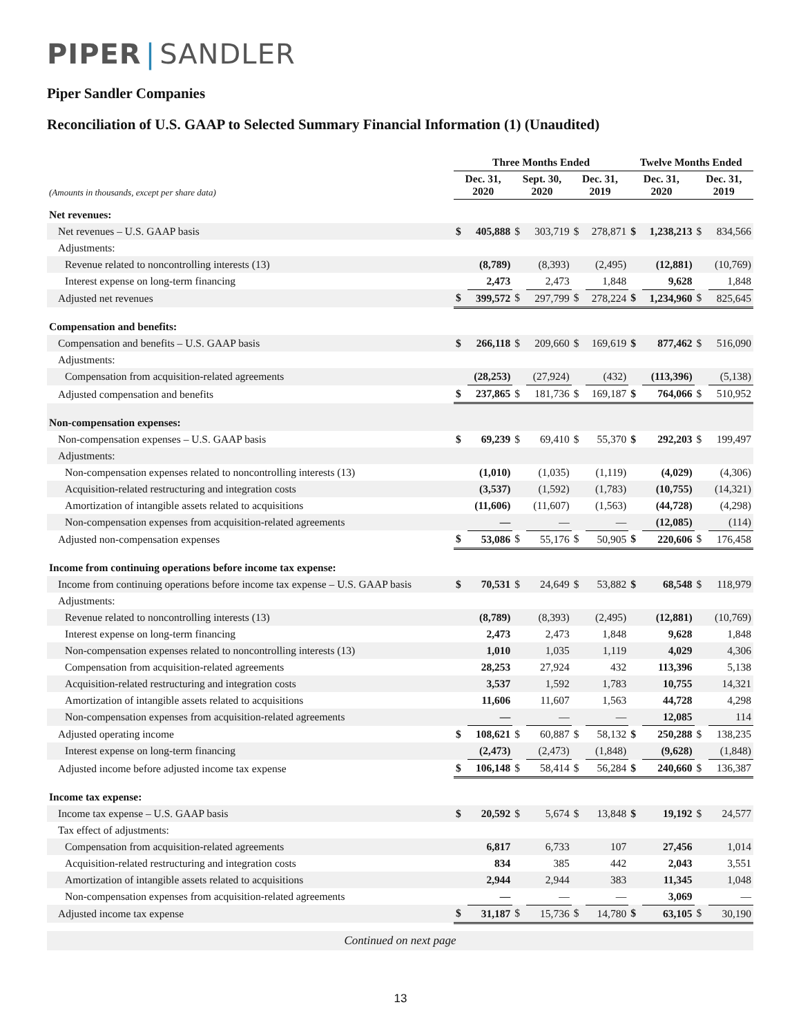PIPER | SANDLER
Piper Sandler Companies
Reconciliation of U.S. GAAP to Selected Summary Financial Information (1) (Unaudited)
| | Three Months Ended | | | | | | Twelve Months Ended | | | |
| --- | --- | --- | --- | --- | --- | --- | --- | --- | --- | --- |
| (Amounts in thousands, except per share data) | Dec. 31, 2020 | | Sept. 30, 2020 | | Dec. 31, 2019 | | Dec. 31, 2020 | | Dec. 31, 2019 | |
| Net revenues: | | | | | | | | | | |
| Net revenues – U.S. GAAP basis | $ | 405,888 | $ | 303,719 | $ | 278,871 | $ | 1,238,213 | $ | 834,566 |
| Adjustments: | | | | | | | | | | |
| Revenue related to noncontrolling interests (13) | | (8,789) | | (8,393) | | (2,495) | | (12,881) | | (10,769) |
| Interest expense on long-term financing | | 2,473 | | 2,473 | | 1,848 | | 9,628 | | 1,848 |
| Adjusted net revenues | $ | 399,572 | $ | 297,799 | $ | 278,224 | $ | 1,234,960 | $ | 825,645 |
| Compensation and benefits: | | | | | | | | | | |
| Compensation and benefits – U.S. GAAP basis | $ | 266,118 | $ | 209,660 | $ | 169,619 | $ | 877,462 | $ | 516,090 |
| Adjustments: | | | | | | | | | | |
| Compensation from acquisition-related agreements | | (28,253) | | (27,924) | | (432) | | (113,396) | | (5,138) |
| Adjusted compensation and benefits | $ | 237,865 | $ | 181,736 | $ | 169,187 | $ | 764,066 | $ | 510,952 |
| Non-compensation expenses: | | | | | | | | | | |
| Non-compensation expenses – U.S. GAAP basis | $ | 69,239 | $ | 69,410 | $ | 55,370 | $ | 292,203 | $ | 199,497 |
| Adjustments: | | | | | | | | | | |
| Non-compensation expenses related to noncontrolling interests (13) | | (1,010) | | (1,035) | | (1,119) | | (4,029) | | (4,306) |
| Acquisition-related restructuring and integration costs | | (3,537) | | (1,592) | | (1,783) | | (10,755) | | (14,321) |
| Amortization of intangible assets related to acquisitions | | (11,606) | | (11,607) | | (1,563) | | (44,728) | | (4,298) |
| Non-compensation expenses from acquisition-related agreements | | — | | — | | — | | (12,085) | | (114) |
| Adjusted non-compensation expenses | $ | 53,086 | $ | 55,176 | $ | 50,905 | $ | 220,606 | $ | 176,458 |
| Income from continuing operations before income tax expense: | | | | | | | | | | |
| Income from continuing operations before income tax expense – U.S. GAAP basis | $ | 70,531 | $ | 24,649 | $ | 53,882 | $ | 68,548 | $ | 118,979 |
| Adjustments: | | | | | | | | | | |
| Revenue related to noncontrolling interests (13) | | (8,789) | | (8,393) | | (2,495) | | (12,881) | | (10,769) |
| Interest expense on long-term financing | | 2,473 | | 2,473 | | 1,848 | | 9,628 | | 1,848 |
| Non-compensation expenses related to noncontrolling interests (13) | | 1,010 | | 1,035 | | 1,119 | | 4,029 | | 4,306 |
| Compensation from acquisition-related agreements | | 28,253 | | 27,924 | | 432 | | 113,396 | | 5,138 |
| Acquisition-related restructuring and integration costs | | 3,537 | | 1,592 | | 1,783 | | 10,755 | | 14,321 |
| Amortization of intangible assets related to acquisitions | | 11,606 | | 11,607 | | 1,563 | | 44,728 | | 4,298 |
| Non-compensation expenses from acquisition-related agreements | | — | | — | | — | | 12,085 | | 114 |
| Adjusted operating income | $ | 108,621 | $ | 60,887 | $ | 58,132 | $ | 250,288 | $ | 138,235 |
| Interest expense on long-term financing | | (2,473) | | (2,473) | | (1,848) | | (9,628) | | (1,848) |
| Adjusted income before adjusted income tax expense | $ | 106,148 | $ | 58,414 | $ | 56,284 | $ | 240,660 | $ | 136,387 |
| Income tax expense: | | | | | | | | | | |
| Income tax expense – U.S. GAAP basis | $ | 20,592 | $ | 5,674 | $ | 13,848 | $ | 19,192 | $ | 24,577 |
| Tax effect of adjustments: | | | | | | | | | | |
| Compensation from acquisition-related agreements | | 6,817 | | 6,733 | | 107 | | 27,456 | | 1,014 |
| Acquisition-related restructuring and integration costs | | 834 | | 385 | | 442 | | 2,043 | | 3,551 |
| Amortization of intangible assets related to acquisitions | | 2,944 | | 2,944 | | 383 | | 11,345 | | 1,048 |
| Non-compensation expenses from acquisition-related agreements | | — | | — | | — | | 3,069 | | — |
| Adjusted income tax expense | $ | 31,187 | $ | 15,736 | $ | 14,780 | $ | 63,105 | $ | 30,190 |
Continued on next page
13